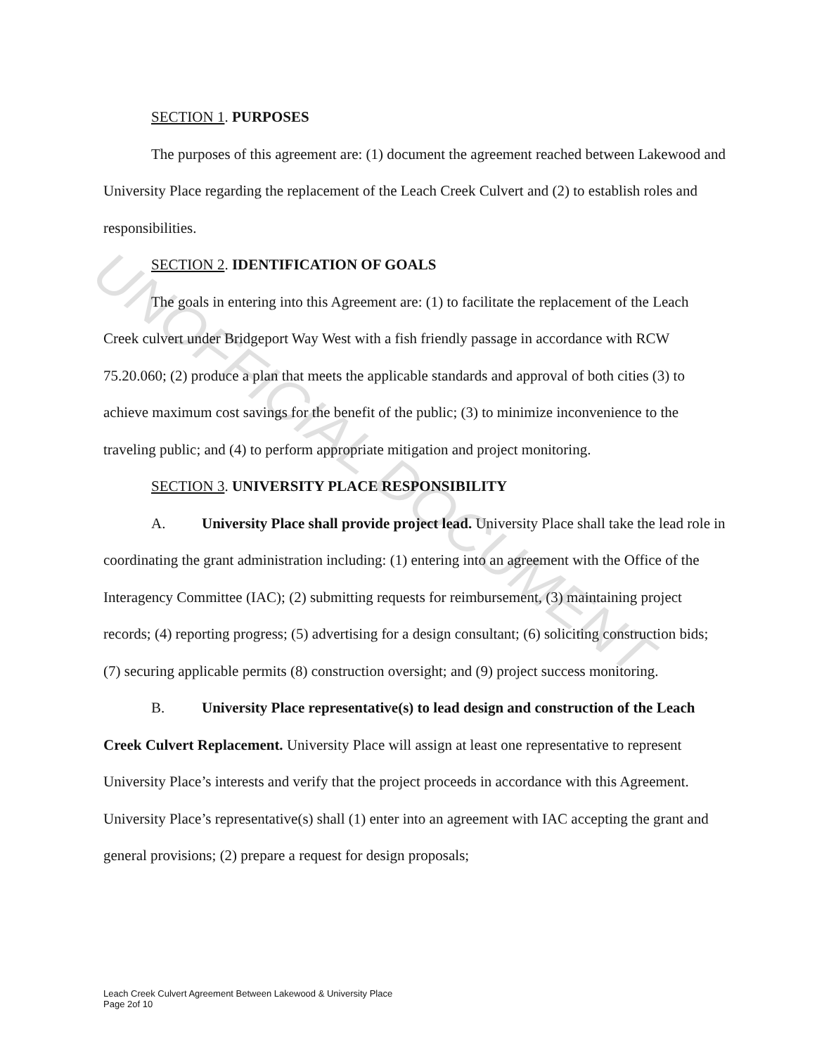UNOFFICIAL DOCUMENT
SECTION 1. PURPOSES
The purposes of this agreement are: (1) document the agreement reached between Lakewood and University Place regarding the replacement of the Leach Creek Culvert and (2) to establish roles and responsibilities.
SECTION 2. IDENTIFICATION OF GOALS
The goals in entering into this Agreement are: (1) to facilitate the replacement of the Leach Creek culvert under Bridgeport Way West with a fish friendly passage in accordance with RCW 75.20.060; (2) produce a plan that meets the applicable standards and approval of both cities (3) to achieve maximum cost savings for the benefit of the public; (3) to minimize inconvenience to the traveling public; and (4) to perform appropriate mitigation and project monitoring.
SECTION 3. UNIVERSITY PLACE RESPONSIBILITY
A. University Place shall provide project lead. University Place shall take the lead role in coordinating the grant administration including: (1) entering into an agreement with the Office of the Interagency Committee (IAC); (2) submitting requests for reimbursement, (3) maintaining project records; (4) reporting progress; (5) advertising for a design consultant; (6) soliciting construction bids; (7) securing applicable permits (8) construction oversight; and (9) project success monitoring.
B. University Place representative(s) to lead design and construction of the Leach Creek Culvert Replacement. University Place will assign at least one representative to represent University Place’s interests and verify that the project proceeds in accordance with this Agreement. University Place’s representative(s) shall (1) enter into an agreement with IAC accepting the grant and general provisions; (2) prepare a request for design proposals;
Leach Creek Culvert Agreement Between Lakewood & University Place
Page 2of 10